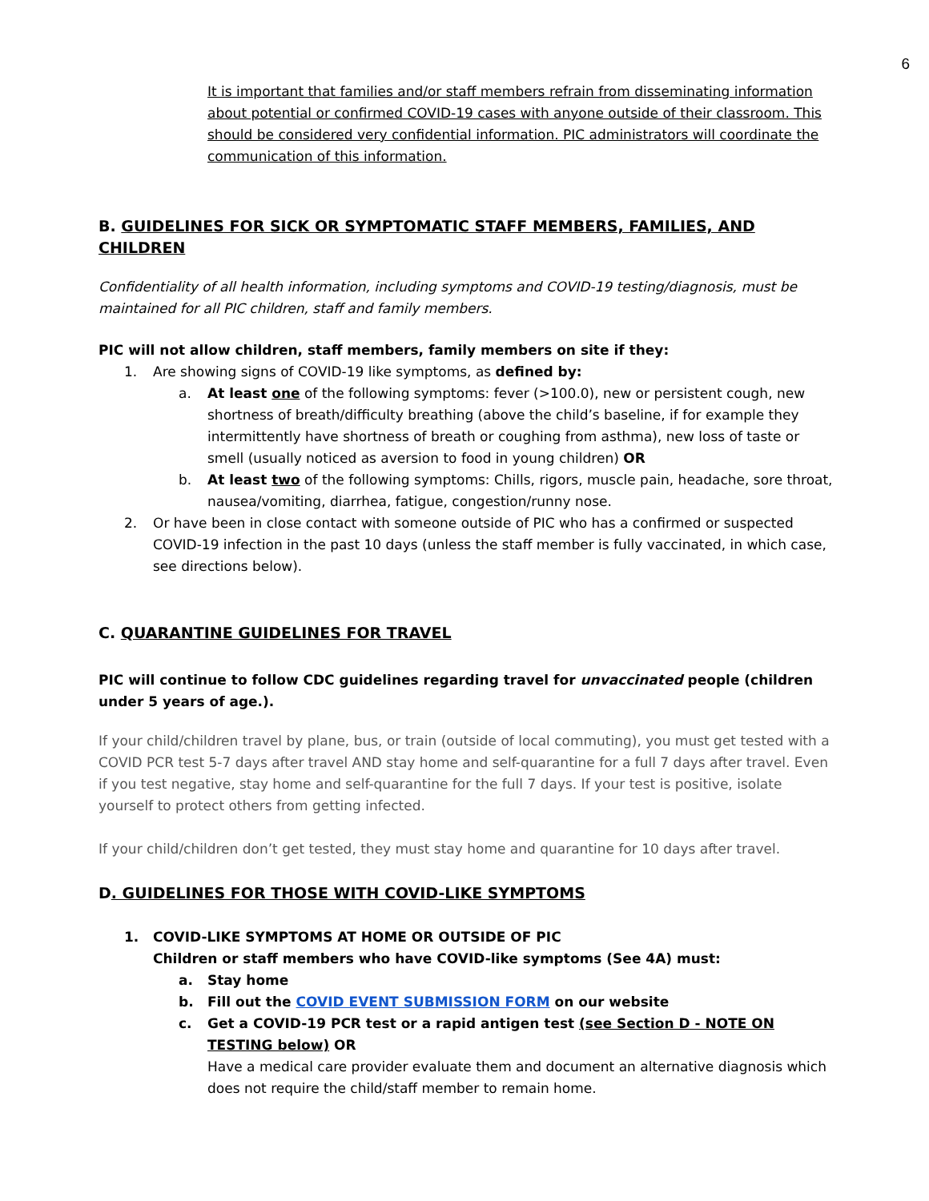6
It is important that families and/or staff members refrain from disseminating information about potential or confirmed COVID-19 cases with anyone outside of their classroom. This should be considered very confidential information. PIC administrators will coordinate the communication of this information.
B. GUIDELINES FOR SICK OR SYMPTOMATIC STAFF MEMBERS, FAMILIES, AND CHILDREN
Confidentiality of all health information, including symptoms and COVID-19 testing/diagnosis, must be maintained for all PIC children, staff and family members.
PIC will not allow children, staff members, family members on site if they:
1. Are showing signs of COVID-19 like symptoms, as defined by:
a. At least one of the following symptoms: fever (>100.0), new or persistent cough, new shortness of breath/difficulty breathing (above the child’s baseline, if for example they intermittently have shortness of breath or coughing from asthma), new loss of taste or smell (usually noticed as aversion to food in young children) OR
b. At least two of the following symptoms: Chills, rigors, muscle pain, headache, sore throat, nausea/vomiting, diarrhea, fatigue, congestion/runny nose.
2. Or have been in close contact with someone outside of PIC who has a confirmed or suspected COVID-19 infection in the past 10 days (unless the staff member is fully vaccinated, in which case, see directions below).
C. QUARANTINE GUIDELINES FOR TRAVEL
PIC will continue to follow CDC guidelines regarding travel for unvaccinated people (children under 5 years of age.).
If your child/children travel by plane, bus, or train (outside of local commuting), you must get tested with a COVID PCR test 5-7 days after travel AND stay home and self-quarantine for a full 7 days after travel. Even if you test negative, stay home and self-quarantine for the full 7 days. If your test is positive, isolate yourself to protect others from getting infected.
If your child/children don’t get tested, they must stay home and quarantine for 10 days after travel.
D. GUIDELINES FOR THOSE WITH COVID-LIKE SYMPTOMS
1. COVID-LIKE SYMPTOMS AT HOME OR OUTSIDE OF PIC
Children or staff members who have COVID-like symptoms (See 4A) must:
a. Stay home
b. Fill out the COVID EVENT SUBMISSION FORM on our website
c. Get a COVID-19 PCR test or a rapid antigen test (see Section D - NOTE ON TESTING below) OR
Have a medical care provider evaluate them and document an alternative diagnosis which does not require the child/staff member to remain home.